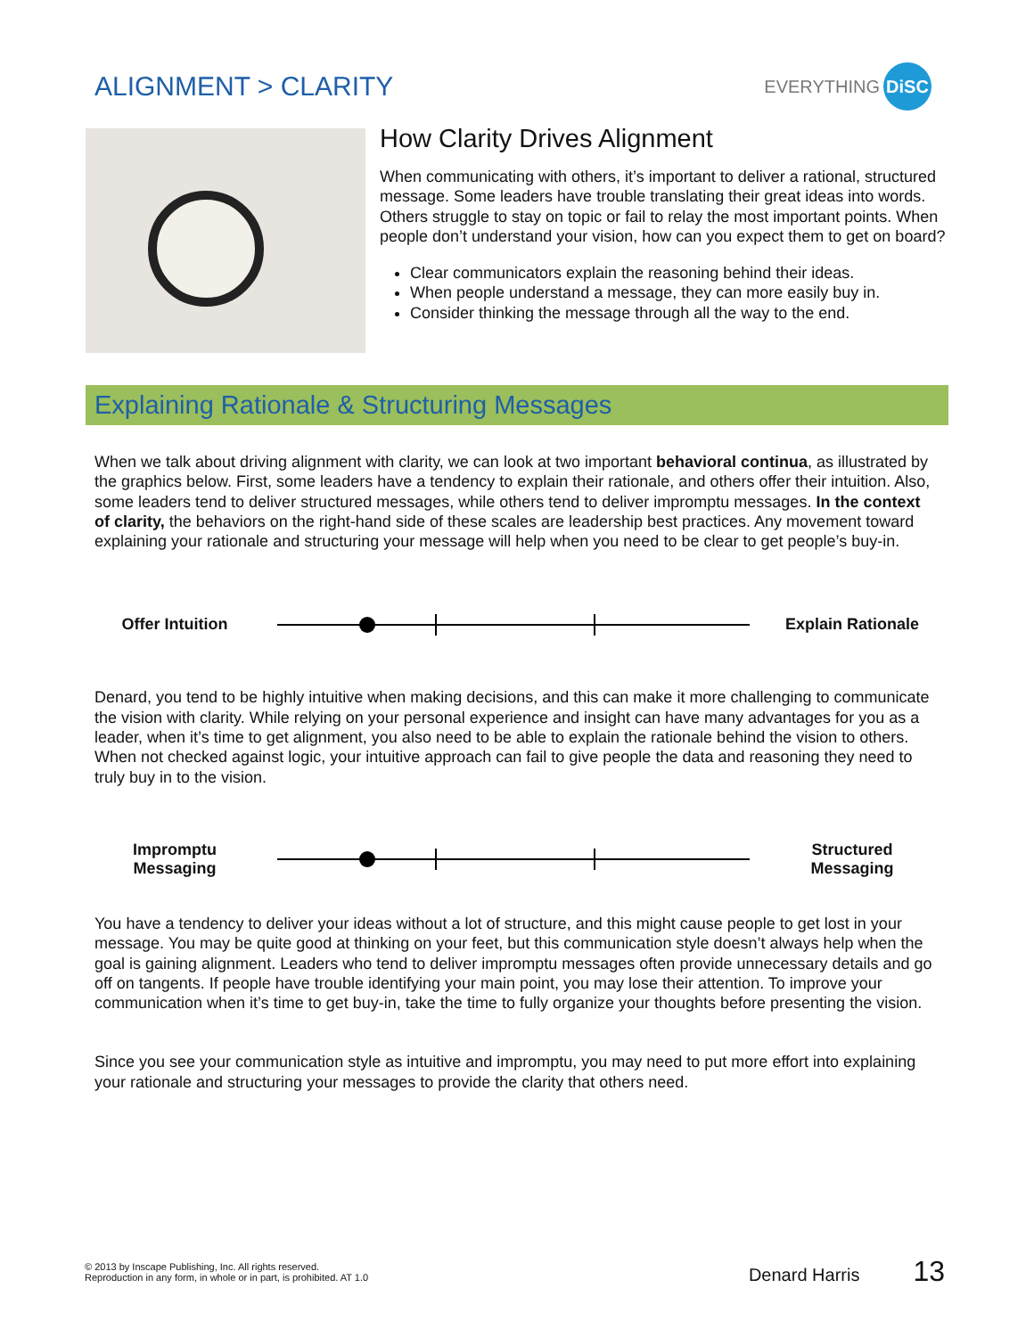ALIGNMENT > CLARITY
EVERYTHING DiSC
How Clarity Drives Alignment
When communicating with others, it’s important to deliver a rational, structured message. Some leaders have trouble translating their great ideas into words. Others struggle to stay on topic or fail to relay the most important points. When people don’t understand your vision, how can you expect them to get on board?
Clear communicators explain the reasoning behind their ideas.
When people understand a message, they can more easily buy in.
Consider thinking the message through all the way to the end.
Explaining Rationale & Structuring Messages
When we talk about driving alignment with clarity, we can look at two important behavioral continua, as illustrated by the graphics below. First, some leaders have a tendency to explain their rationale, and others offer their intuition. Also, some leaders tend to deliver structured messages, while others tend to deliver impromptu messages. In the context of clarity, the behaviors on the right-hand side of these scales are leadership best practices. Any movement toward explaining your rationale and structuring your message will help when you need to be clear to get people’s buy-in.
Offer Intuition
Explain Rationale
Denard, you tend to be highly intuitive when making decisions, and this can make it more challenging to communicate the vision with clarity. While relying on your personal experience and insight can have many advantages for you as a leader, when it’s time to get alignment, you also need to be able to explain the rationale behind the vision to others. When not checked against logic, your intuitive approach can fail to give people the data and reasoning they need to truly buy in to the vision.
Impromptu
Messaging
Structured
Messaging
You have a tendency to deliver your ideas without a lot of structure, and this might cause people to get lost in your message. You may be quite good at thinking on your feet, but this communication style doesn’t always help when the goal is gaining alignment. Leaders who tend to deliver impromptu messages often provide unnecessary details and go off on tangents. If people have trouble identifying your main point, you may lose their attention. To improve your communication when it’s time to get buy-in, take the time to fully organize your thoughts before presenting the vision.
Since you see your communication style as intuitive and impromptu, you may need to put more effort into explaining your rationale and structuring your messages to provide the clarity that others need.
© 2013 by Inscape Publishing, Inc. All rights reserved.
Reproduction in any form, in whole or in part, is prohibited. AT 1.0
Denard Harris 13